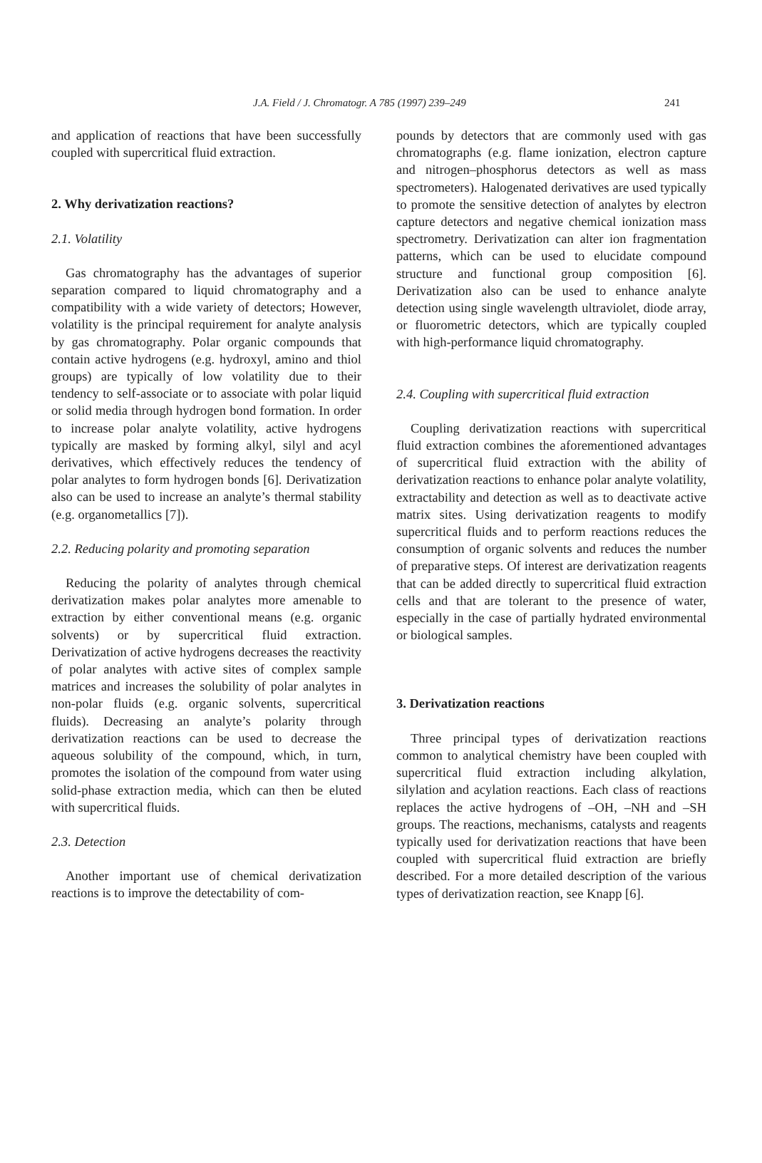J.A. Field / J. Chromatogr. A 785 (1997) 239–249 241
and application of reactions that have been successfully coupled with supercritical fluid extraction.
2. Why derivatization reactions?
2.1. Volatility
Gas chromatography has the advantages of superior separation compared to liquid chromatography and a compatibility with a wide variety of detectors; However, volatility is the principal requirement for analyte analysis by gas chromatography. Polar organic compounds that contain active hydrogens (e.g. hydroxyl, amino and thiol groups) are typically of low volatility due to their tendency to self-associate or to associate with polar liquid or solid media through hydrogen bond formation. In order to increase polar analyte volatility, active hydrogens typically are masked by forming alkyl, silyl and acyl derivatives, which effectively reduces the tendency of polar analytes to form hydrogen bonds [6]. Derivatization also can be used to increase an analyte’s thermal stability (e.g. organometallics [7]).
2.2. Reducing polarity and promoting separation
Reducing the polarity of analytes through chemical derivatization makes polar analytes more amenable to extraction by either conventional means (e.g. organic solvents) or by supercritical fluid extraction. Derivatization of active hydrogens decreases the reactivity of polar analytes with active sites of complex sample matrices and increases the solubility of polar analytes in non-polar fluids (e.g. organic solvents, supercritical fluids). Decreasing an analyte’s polarity through derivatization reactions can be used to decrease the aqueous solubility of the compound, which, in turn, promotes the isolation of the compound from water using solid-phase extraction media, which can then be eluted with supercritical fluids.
2.3. Detection
Another important use of chemical derivatization reactions is to improve the detectability of com-
pounds by detectors that are commonly used with gas chromatographs (e.g. flame ionization, electron capture and nitrogen–phosphorus detectors as well as mass spectrometers). Halogenated derivatives are used typically to promote the sensitive detection of analytes by electron capture detectors and negative chemical ionization mass spectrometry. Derivatization can alter ion fragmentation patterns, which can be used to elucidate compound structure and functional group composition [6]. Derivatization also can be used to enhance analyte detection using single wavelength ultraviolet, diode array, or fluorometric detectors, which are typically coupled with high-performance liquid chromatography.
2.4. Coupling with supercritical fluid extraction
Coupling derivatization reactions with supercritical fluid extraction combines the aforementioned advantages of supercritical fluid extraction with the ability of derivatization reactions to enhance polar analyte volatility, extractability and detection as well as to deactivate active matrix sites. Using derivatization reagents to modify supercritical fluids and to perform reactions reduces the consumption of organic solvents and reduces the number of preparative steps. Of interest are derivatization reagents that can be added directly to supercritical fluid extraction cells and that are tolerant to the presence of water, especially in the case of partially hydrated environmental or biological samples.
3. Derivatization reactions
Three principal types of derivatization reactions common to analytical chemistry have been coupled with supercritical fluid extraction including alkylation, silylation and acylation reactions. Each class of reactions replaces the active hydrogens of –OH, –NH and –SH groups. The reactions, mechanisms, catalysts and reagents typically used for derivatization reactions that have been coupled with supercritical fluid extraction are briefly described. For a more detailed description of the various types of derivatization reaction, see Knapp [6].